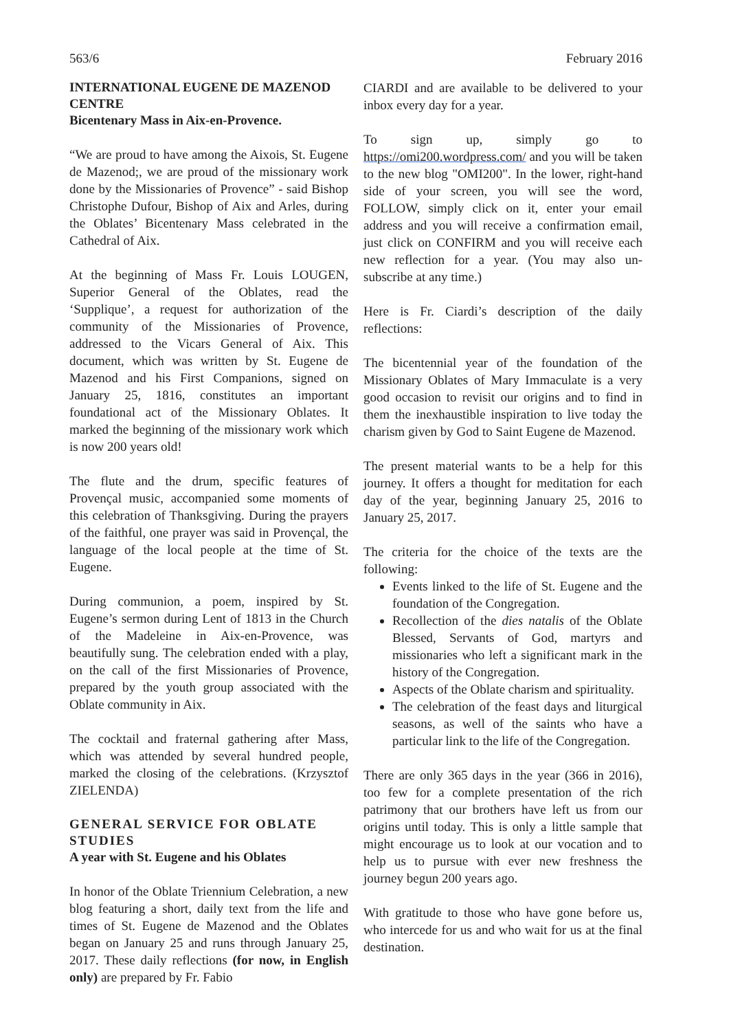563/6 February 2016
INTERNATIONAL EUGENE DE MAZENOD CENTRE
Bicentenary Mass in Aix-en-Provence.
“We are proud to have among the Aixois, St. Eugene de Mazenod;, we are proud of the missionary work done by the Missionaries of Provence” - said Bishop Christophe Dufour, Bishop of Aix and Arles, during the Oblates’ Bicentenary Mass celebrated in the Cathedral of Aix.
At the beginning of Mass Fr. Louis LOUGEN, Superior General of the Oblates, read the ‘Supplique’, a request for authorization of the community of the Missionaries of Provence, addressed to the Vicars General of Aix. This document, which was written by St. Eugene de Mazenod and his First Companions, signed on January 25, 1816, constitutes an important foundational act of the Missionary Oblates. It marked the beginning of the missionary work which is now 200 years old!
The flute and the drum, specific features of Provençal music, accompanied some moments of this celebration of Thanksgiving. During the prayers of the faithful, one prayer was said in Provençal, the language of the local people at the time of St. Eugene.
During communion, a poem, inspired by St. Eugene’s sermon during Lent of 1813 in the Church of the Madeleine in Aix-en-Provence, was beautifully sung. The celebration ended with a play, on the call of the first Missionaries of Provence, prepared by the youth group associated with the Oblate community in Aix.
The cocktail and fraternal gathering after Mass, which was attended by several hundred people, marked the closing of the celebrations. (Krzysztof ZIELENDA)
GENERAL SERVICE FOR OBLATE STUDIES
A year with St. Eugene and his Oblates
In honor of the Oblate Triennium Celebration, a new blog featuring a short, daily text from the life and times of St. Eugene de Mazenod and the Oblates began on January 25 and runs through January 25, 2017. These daily reflections (for now, in English only) are prepared by Fr. Fabio
CIARDI and are available to be delivered to your inbox every day for a year.
To sign up, simply go to https://omi200.wordpress.com/ and you will be taken to the new blog "OMI200". In the lower, right-hand side of your screen, you will see the word, FOLLOW, simply click on it, enter your email address and you will receive a confirmation email, just click on CONFIRM and you will receive each new reflection for a year. (You may also un-subscribe at any time.)
Here is Fr. Ciardi’s description of the daily reflections:
The bicentennial year of the foundation of the Missionary Oblates of Mary Immaculate is a very good occasion to revisit our origins and to find in them the inexhaustible inspiration to live today the charism given by God to Saint Eugene de Mazenod.
The present material wants to be a help for this journey. It offers a thought for meditation for each day of the year, beginning January 25, 2016 to January 25, 2017.
The criteria for the choice of the texts are the following:
Events linked to the life of St. Eugene and the foundation of the Congregation.
Recollection of the dies natalis of the Oblate Blessed, Servants of God, martyrs and missionaries who left a significant mark in the history of the Congregation.
Aspects of the Oblate charism and spirituality.
The celebration of the feast days and liturgical seasons, as well of the saints who have a particular link to the life of the Congregation.
There are only 365 days in the year (366 in 2016), too few for a complete presentation of the rich patrimony that our brothers have left us from our origins until today. This is only a little sample that might encourage us to look at our vocation and to help us to pursue with ever new freshness the journey begun 200 years ago.
With gratitude to those who have gone before us, who intercede for us and who wait for us at the final destination.